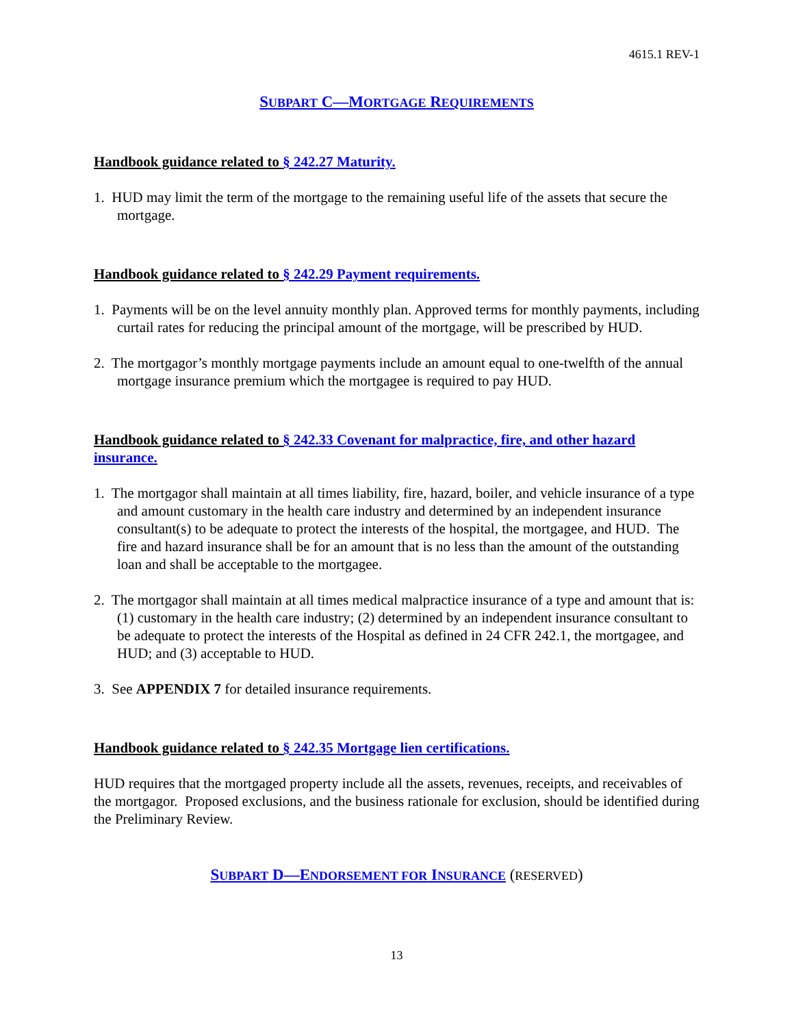4615.1 REV-1
SUBPART C—MORTGAGE REQUIREMENTS
Handbook guidance related to § 242.27 Maturity.
1. HUD may limit the term of the mortgage to the remaining useful life of the assets that secure the mortgage.
Handbook guidance related to § 242.29 Payment requirements.
1. Payments will be on the level annuity monthly plan. Approved terms for monthly payments, including curtail rates for reducing the principal amount of the mortgage, will be prescribed by HUD.
2. The mortgagor’s monthly mortgage payments include an amount equal to one-twelfth of the annual mortgage insurance premium which the mortgagee is required to pay HUD.
Handbook guidance related to § 242.33 Covenant for malpractice, fire, and other hazard insurance.
1. The mortgagor shall maintain at all times liability, fire, hazard, boiler, and vehicle insurance of a type and amount customary in the health care industry and determined by an independent insurance consultant(s) to be adequate to protect the interests of the hospital, the mortgagee, and HUD. The fire and hazard insurance shall be for an amount that is no less than the amount of the outstanding loan and shall be acceptable to the mortgagee.
2. The mortgagor shall maintain at all times medical malpractice insurance of a type and amount that is: (1) customary in the health care industry; (2) determined by an independent insurance consultant to be adequate to protect the interests of the Hospital as defined in 24 CFR 242.1, the mortgagee, and HUD; and (3) acceptable to HUD.
3. See APPENDIX 7 for detailed insurance requirements.
Handbook guidance related to § 242.35 Mortgage lien certifications.
HUD requires that the mortgaged property include all the assets, revenues, receipts, and receivables of the mortgagor. Proposed exclusions, and the business rationale for exclusion, should be identified during the Preliminary Review.
SUBPART D—ENDORSEMENT FOR INSURANCE (RESERVED)
13